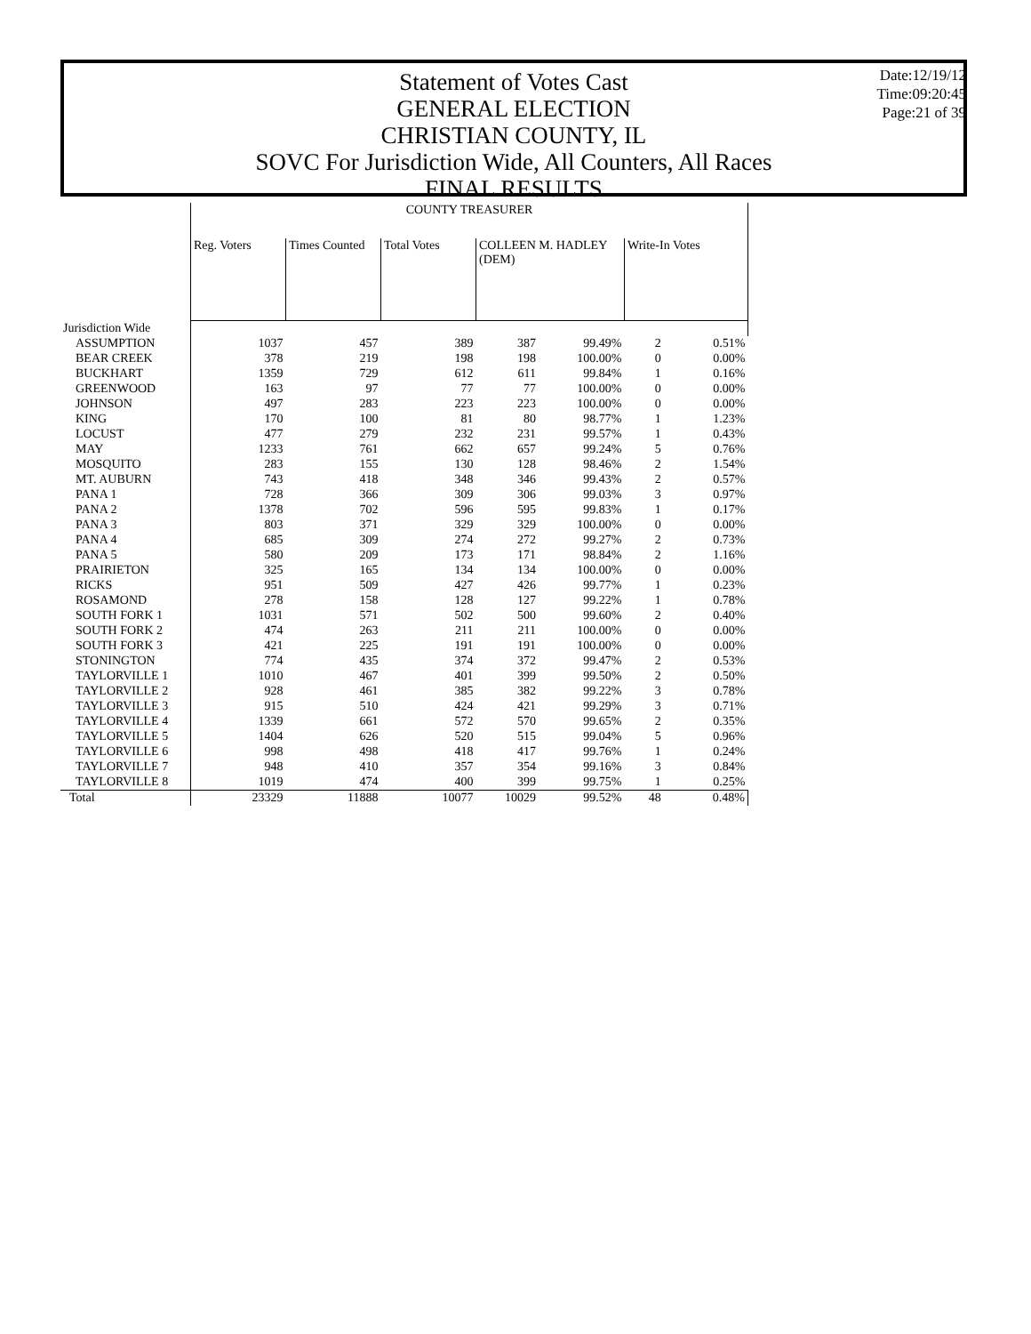Statement of Votes Cast
GENERAL ELECTION
CHRISTIAN COUNTY, IL
SOVC For Jurisdiction Wide, All Counters, All Races
FINAL RESULTS
Date:12/19/12
Time:09:20:45
Page:21 of 39
| | COUNTY TREASURER | | | | | | |
| | Reg. Voters | Times Counted | Total Votes | COLLEEN M. HADLEY (DEM) | | Write-In Votes | |
| Jurisdiction Wide | | | | | | | |
| ASSUMPTION | 1037 | 457 | 389 | 387 | 99.49% | 2 | 0.51% |
| BEAR CREEK | 378 | 219 | 198 | 198 | 100.00% | 0 | 0.00% |
| BUCKHART | 1359 | 729 | 612 | 611 | 99.84% | 1 | 0.16% |
| GREENWOOD | 163 | 97 | 77 | 77 | 100.00% | 0 | 0.00% |
| JOHNSON | 497 | 283 | 223 | 223 | 100.00% | 0 | 0.00% |
| KING | 170 | 100 | 81 | 80 | 98.77% | 1 | 1.23% |
| LOCUST | 477 | 279 | 232 | 231 | 99.57% | 1 | 0.43% |
| MAY | 1233 | 761 | 662 | 657 | 99.24% | 5 | 0.76% |
| MOSQUITO | 283 | 155 | 130 | 128 | 98.46% | 2 | 1.54% |
| MT. AUBURN | 743 | 418 | 348 | 346 | 99.43% | 2 | 0.57% |
| PANA 1 | 728 | 366 | 309 | 306 | 99.03% | 3 | 0.97% |
| PANA 2 | 1378 | 702 | 596 | 595 | 99.83% | 1 | 0.17% |
| PANA 3 | 803 | 371 | 329 | 329 | 100.00% | 0 | 0.00% |
| PANA 4 | 685 | 309 | 274 | 272 | 99.27% | 2 | 0.73% |
| PANA 5 | 580 | 209 | 173 | 171 | 98.84% | 2 | 1.16% |
| PRAIRIETON | 325 | 165 | 134 | 134 | 100.00% | 0 | 0.00% |
| RICKS | 951 | 509 | 427 | 426 | 99.77% | 1 | 0.23% |
| ROSAMOND | 278 | 158 | 128 | 127 | 99.22% | 1 | 0.78% |
| SOUTH FORK 1 | 1031 | 571 | 502 | 500 | 99.60% | 2 | 0.40% |
| SOUTH FORK 2 | 474 | 263 | 211 | 211 | 100.00% | 0 | 0.00% |
| SOUTH FORK 3 | 421 | 225 | 191 | 191 | 100.00% | 0 | 0.00% |
| STONINGTON | 774 | 435 | 374 | 372 | 99.47% | 2 | 0.53% |
| TAYLORVILLE 1 | 1010 | 467 | 401 | 399 | 99.50% | 2 | 0.50% |
| TAYLORVILLE 2 | 928 | 461 | 385 | 382 | 99.22% | 3 | 0.78% |
| TAYLORVILLE 3 | 915 | 510 | 424 | 421 | 99.29% | 3 | 0.71% |
| TAYLORVILLE 4 | 1339 | 661 | 572 | 570 | 99.65% | 2 | 0.35% |
| TAYLORVILLE 5 | 1404 | 626 | 520 | 515 | 99.04% | 5 | 0.96% |
| TAYLORVILLE 6 | 998 | 498 | 418 | 417 | 99.76% | 1 | 0.24% |
| TAYLORVILLE 7 | 948 | 410 | 357 | 354 | 99.16% | 3 | 0.84% |
| TAYLORVILLE 8 | 1019 | 474 | 400 | 399 | 99.75% | 1 | 0.25% |
| Total | 23329 | 11888 | 10077 | 10029 | 99.52% | 48 | 0.48% |